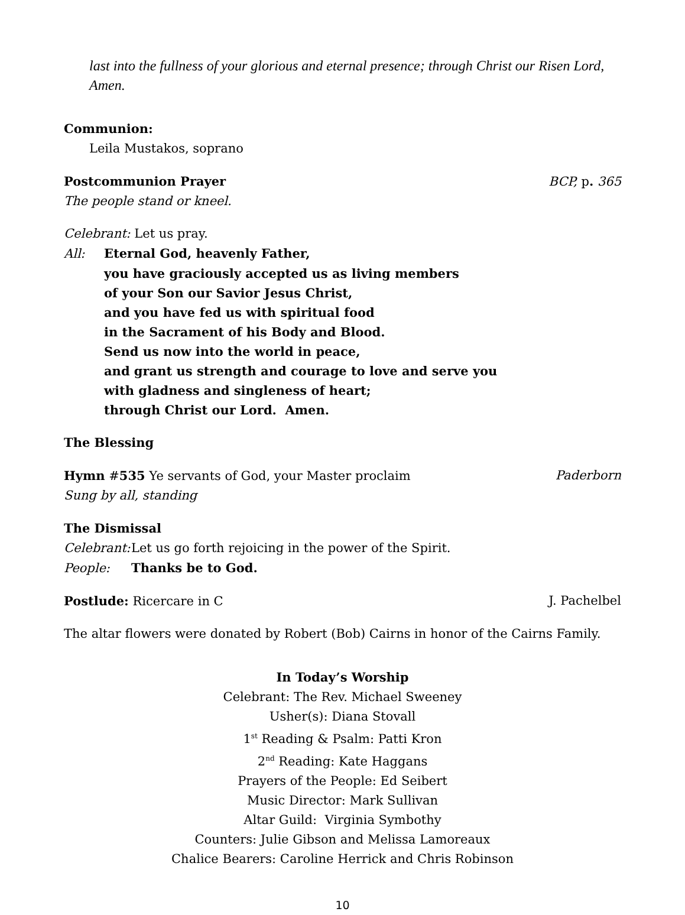last into the fullness of your glorious and eternal presence; through Christ our Risen Lord, Amen.
Communion:
Leila Mustakos, soprano
Postcommunion Prayer BCP, p. 365
The people stand or kneel.
Celebrant: Let us pray.
All: Eternal God, heavenly Father,
you have graciously accepted us as living members
of your Son our Savior Jesus Christ,
and you have fed us with spiritual food
in the Sacrament of his Body and Blood.
Send us now into the world in peace,
and grant us strength and courage to love and serve you
with gladness and singleness of heart;
through Christ our Lord. Amen.
The Blessing
Hymn #535 Ye servants of God, your Master proclaim Paderborn
Sung by all, standing
The Dismissal
Celebrant: Let us go forth rejoicing in the power of the Spirit.
People: Thanks be to God.
Postlude: Ricercare in C J. Pachelbel
The altar flowers were donated by Robert (Bob) Cairns in honor of the Cairns Family.
In Today’s Worship
Celebrant: The Rev. Michael Sweeney
Usher(s): Diana Stovall
1<sup>st</sup> Reading & Psalm: Patti Kron
2<sup>nd</sup> Reading: Kate Haggans
Prayers of the People: Ed Seibert
Music Director: Mark Sullivan
Altar Guild: Virginia Symbothy
Counters: Julie Gibson and Melissa Lamoreaux
Chalice Bearers: Caroline Herrick and Chris Robinson
10